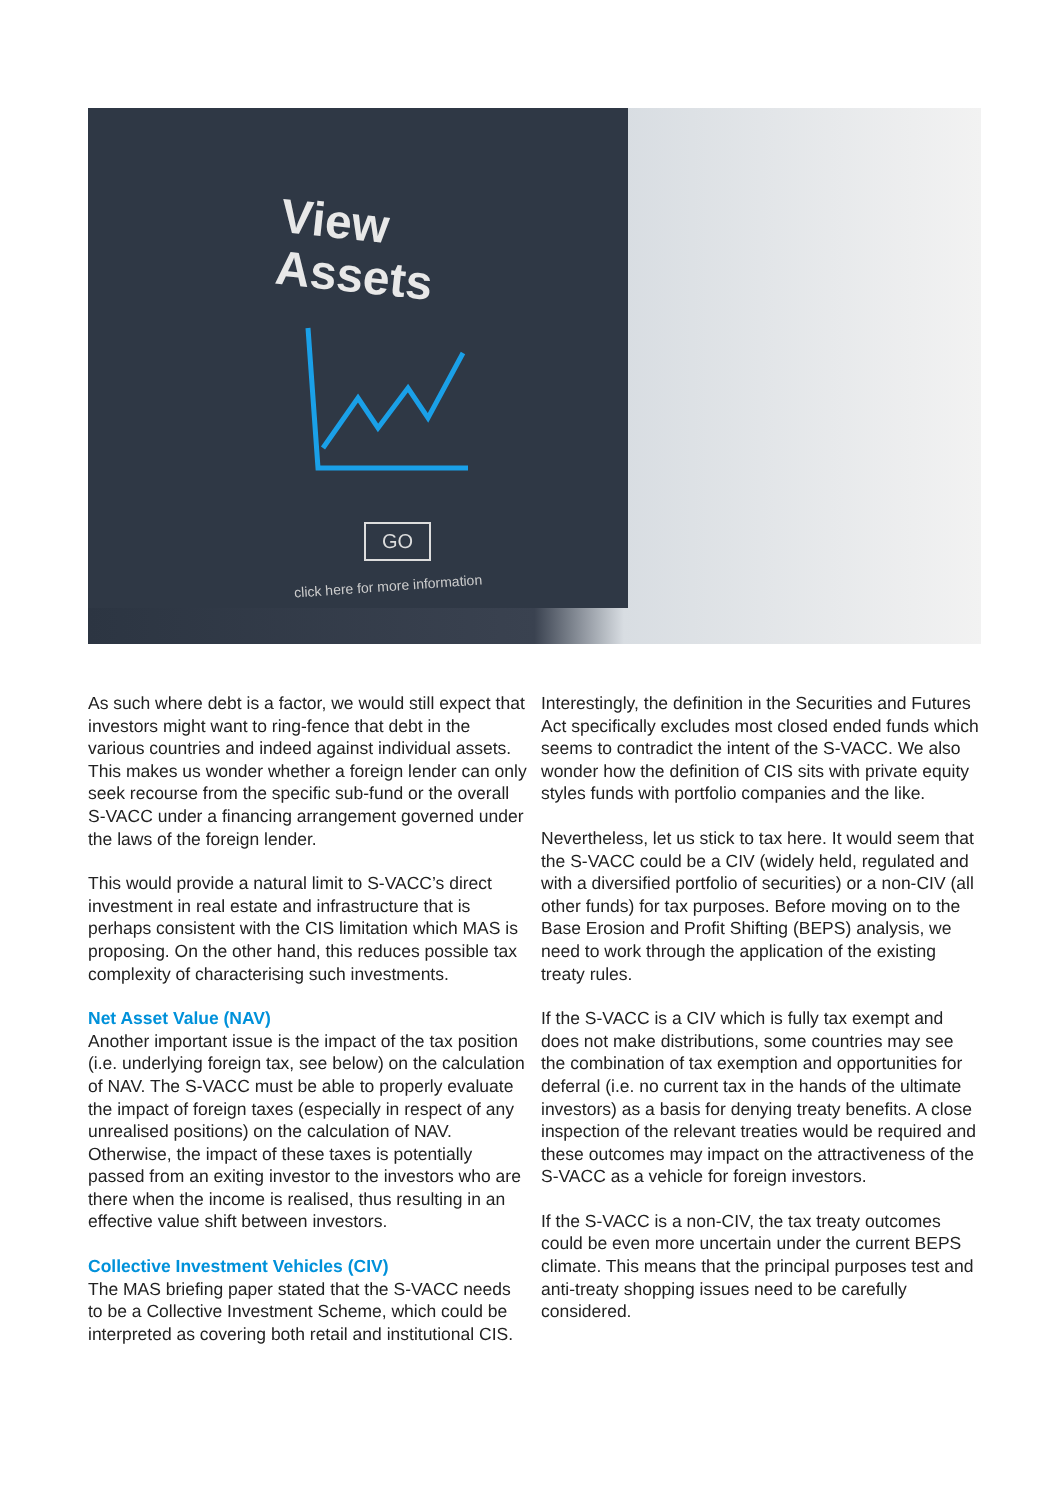View
Assets
GO
click here for more information
As such where debt is a factor, we would still expect that investors might want to ring-fence that debt in the various countries and indeed against individual assets. This makes us wonder whether a foreign lender can only seek recourse from the specific sub-fund or the overall S-VACC under a financing arrangement governed under the laws of the foreign lender.
This would provide a natural limit to S-VACC’s direct investment in real estate and infrastructure that is perhaps consistent with the CIS limitation which MAS is proposing. On the other hand, this reduces possible tax complexity of characterising such investments.
Net Asset Value (NAV)
Another important issue is the impact of the tax position (i.e. underlying foreign tax, see below) on the calculation of NAV. The S-VACC must be able to properly evaluate the impact of foreign taxes (especially in respect of any unrealised positions) on the calculation of NAV. Otherwise, the impact of these taxes is potentially passed from an exiting investor to the investors who are there when the income is realised, thus resulting in an effective value shift between investors.
Collective Investment Vehicles (CIV)
The MAS briefing paper stated that the S-VACC needs to be a Collective Investment Scheme, which could be interpreted as covering both retail and institutional CIS.
Interestingly, the definition in the Securities and Futures Act specifically excludes most closed ended funds which seems to contradict the intent of the S-VACC. We also wonder how the definition of CIS sits with private equity styles funds with portfolio companies and the like.
Nevertheless, let us stick to tax here. It would seem that the S-VACC could be a CIV (widely held, regulated and with a diversified portfolio of securities) or a non-CIV (all other funds) for tax purposes. Before moving on to the Base Erosion and Profit Shifting (BEPS) analysis, we need to work through the application of the existing treaty rules.
If the S-VACC is a CIV which is fully tax exempt and does not make distributions, some countries may see the combination of tax exemption and opportunities for deferral (i.e. no current tax in the hands of the ultimate investors) as a basis for denying treaty benefits. A close inspection of the relevant treaties would be required and these outcomes may impact on the attractiveness of the S-VACC as a vehicle for foreign investors.
If the S-VACC is a non-CIV, the tax treaty outcomes could be even more uncertain under the current BEPS climate. This means that the principal purposes test and anti-treaty shopping issues need to be carefully considered.